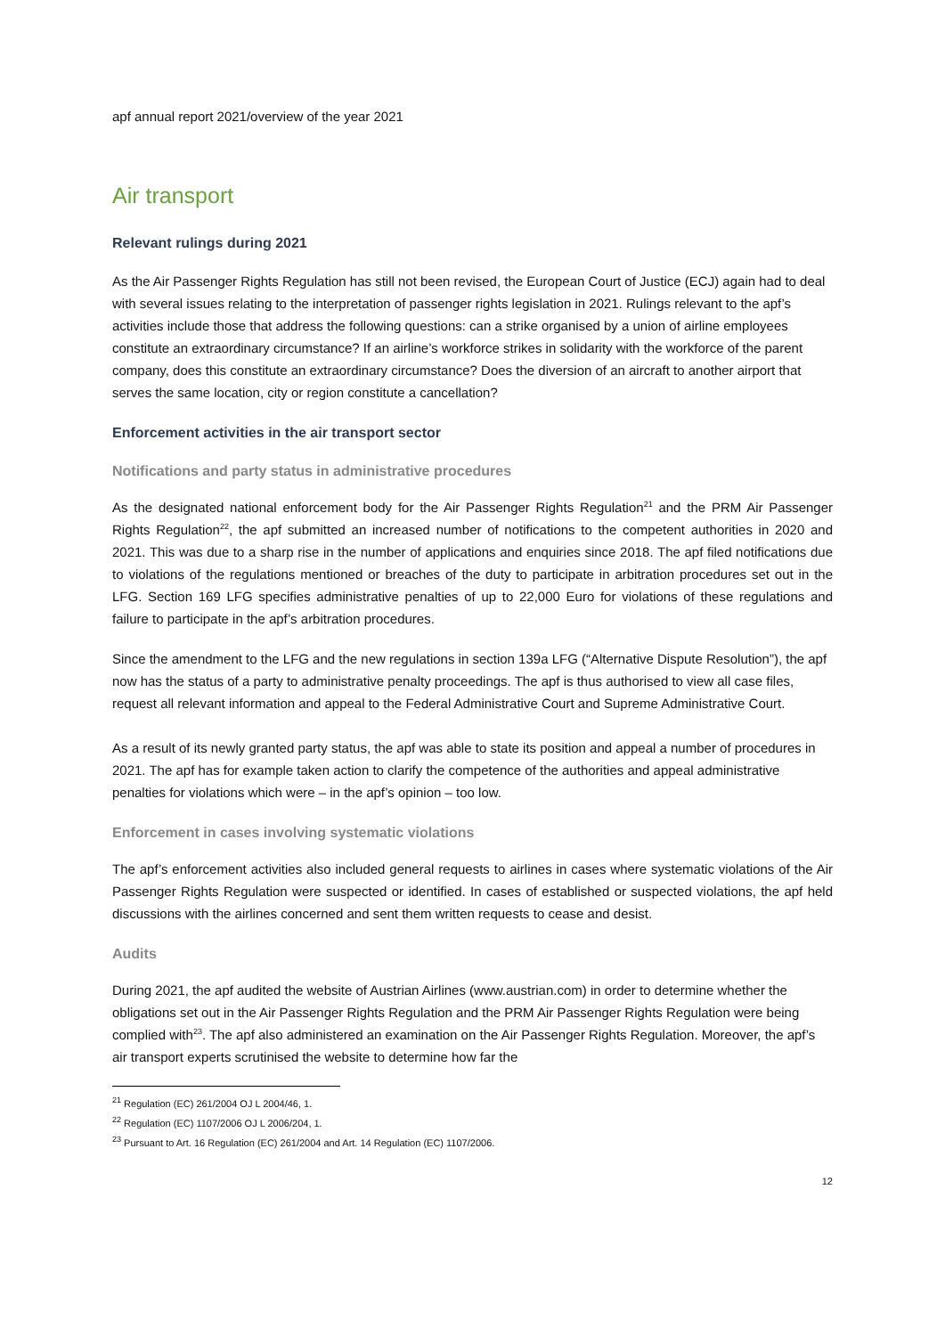apf annual report 2021/overview of the year 2021
Air transport
Relevant rulings during 2021
As the Air Passenger Rights Regulation has still not been revised, the European Court of Justice (ECJ) again had to deal with several issues relating to the interpretation of passenger rights legislation in 2021. Rulings relevant to the apf’s activities include those that address the following questions: can a strike organised by a union of airline employees constitute an extraordinary circumstance? If an airline’s workforce strikes in solidarity with the workforce of the parent company, does this constitute an extraordinary circumstance? Does the diversion of an aircraft to another airport that serves the same location, city or region constitute a cancellation?
Enforcement activities in the air transport sector
Notifications and party status in administrative procedures
As the designated national enforcement body for the Air Passenger Rights Regulation<sup>21</sup> and the PRM Air Passenger Rights Regulation<sup>22</sup>, the apf submitted an increased number of notifications to the competent authorities in 2020 and 2021. This was due to a sharp rise in the number of applications and enquiries since 2018. The apf filed notifications due to violations of the regulations mentioned or breaches of the duty to participate in arbitration procedures set out in the LFG. Section 169 LFG specifies administrative penalties of up to 22,000 Euro for violations of these regulations and failure to participate in the apf’s arbitration procedures.
Since the amendment to the LFG and the new regulations in section 139a LFG (“Alternative Dispute Resolution”), the apf now has the status of a party to administrative penalty proceedings. The apf is thus authorised to view all case files, request all relevant information and appeal to the Federal Administrative Court and Supreme Administrative Court.
As a result of its newly granted party status, the apf was able to state its position and appeal a number of procedures in 2021. The apf has for example taken action to clarify the competence of the authorities and appeal administrative penalties for violations which were – in the apf’s opinion – too low.
Enforcement in cases involving systematic violations
The apf’s enforcement activities also included general requests to airlines in cases where systematic violations of the Air Passenger Rights Regulation were suspected or identified. In cases of established or suspected violations, the apf held discussions with the airlines concerned and sent them written requests to cease and desist.
Audits
During 2021, the apf audited the website of Austrian Airlines (www.austrian.com) in order to determine whether the obligations set out in the Air Passenger Rights Regulation and the PRM Air Passenger Rights Regulation were being complied with<sup>23</sup>. The apf also administered an examination on the Air Passenger Rights Regulation. Moreover, the apf’s air transport experts scrutinised the website to determine how far the
<sup>21</sup> Regulation (EC) 261/2004 OJ L 2004/46, 1.
<sup>22</sup> Regulation (EC) 1107/2006 OJ L 2006/204, 1.
<sup>23</sup> Pursuant to Art. 16 Regulation (EC) 261/2004 and Art. 14 Regulation (EC) 1107/2006.
12